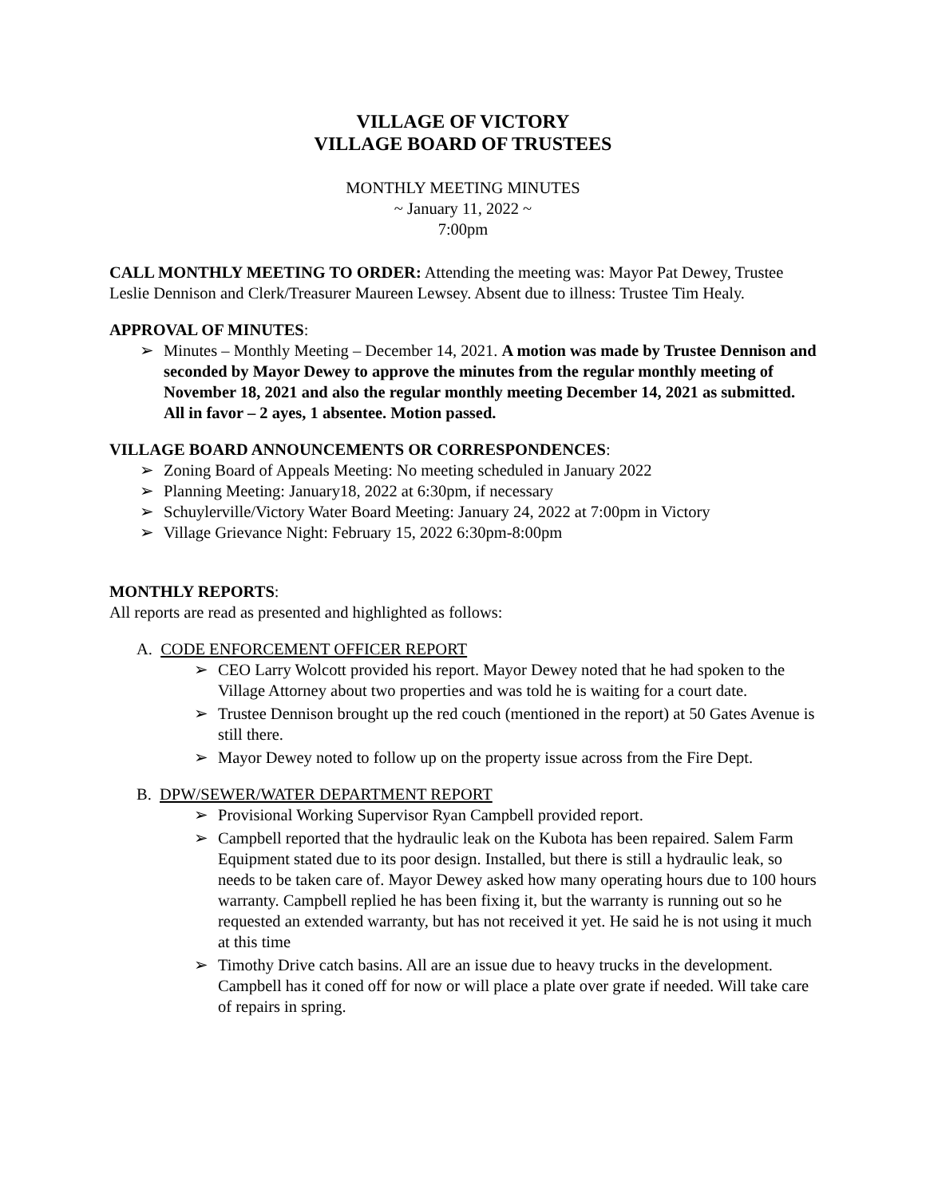VILLAGE OF VICTORY
VILLAGE BOARD OF TRUSTEES
MONTHLY MEETING MINUTES
~ January 11, 2022 ~
7:00pm
CALL MONTHLY MEETING TO ORDER: Attending the meeting was: Mayor Pat Dewey, Trustee Leslie Dennison and Clerk/Treasurer Maureen Lewsey. Absent due to illness: Trustee Tim Healy.
APPROVAL OF MINUTES:
➢ Minutes – Monthly Meeting – December 14, 2021. A motion was made by Trustee Dennison and seconded by Mayor Dewey to approve the minutes from the regular monthly meeting of November 18, 2021 and also the regular monthly meeting December 14, 2021 as submitted. All in favor – 2 ayes, 1 absentee. Motion passed.
VILLAGE BOARD ANNOUNCEMENTS OR CORRESPONDENCES:
➢ Zoning Board of Appeals Meeting: No meeting scheduled in January 2022
➢ Planning Meeting: January18, 2022 at 6:30pm, if necessary
➢ Schuylerville/Victory Water Board Meeting: January 24, 2022 at 7:00pm in Victory
➢ Village Grievance Night: February 15, 2022 6:30pm-8:00pm
MONTHLY REPORTS:
All reports are read as presented and highlighted as follows:
A. CODE ENFORCEMENT OFFICER REPORT
➢ CEO Larry Wolcott provided his report. Mayor Dewey noted that he had spoken to the Village Attorney about two properties and was told he is waiting for a court date.
➢ Trustee Dennison brought up the red couch (mentioned in the report) at 50 Gates Avenue is still there.
➢ Mayor Dewey noted to follow up on the property issue across from the Fire Dept.
B. DPW/SEWER/WATER DEPARTMENT REPORT
➢ Provisional Working Supervisor Ryan Campbell provided report.
➢ Campbell reported that the hydraulic leak on the Kubota has been repaired. Salem Farm Equipment stated due to its poor design. Installed, but there is still a hydraulic leak, so needs to be taken care of. Mayor Dewey asked how many operating hours due to 100 hours warranty. Campbell replied he has been fixing it, but the warranty is running out so he requested an extended warranty, but has not received it yet. He said he is not using it much at this time
➢ Timothy Drive catch basins. All are an issue due to heavy trucks in the development. Campbell has it coned off for now or will place a plate over grate if needed. Will take care of repairs in spring.